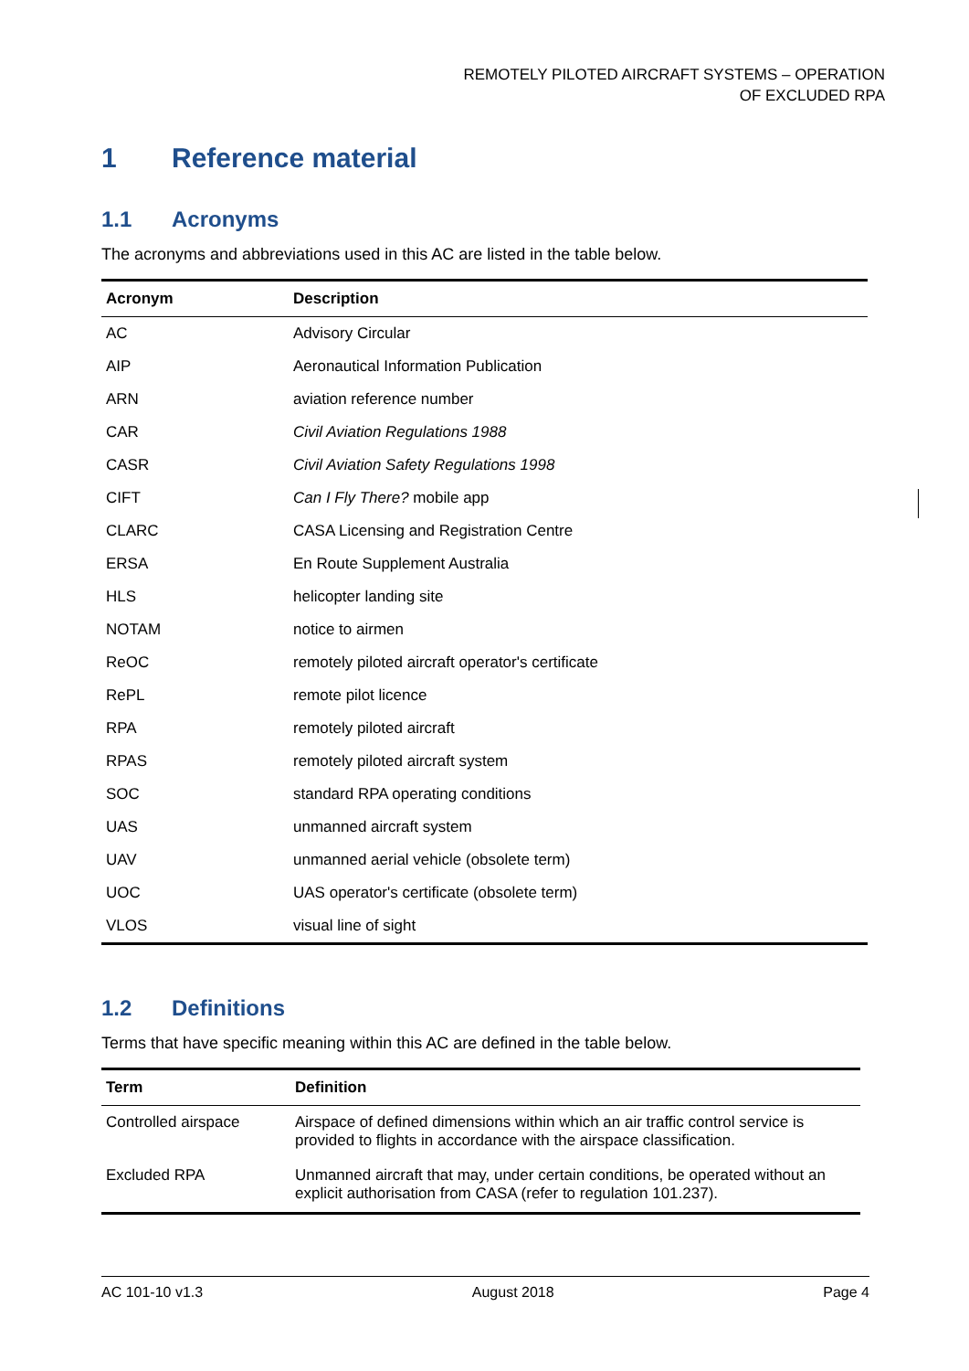REMOTELY PILOTED AIRCRAFT SYSTEMS – OPERATION
OF EXCLUDED RPA
1 Reference material
1.1 Acronyms
The acronyms and abbreviations used in this AC are listed in the table below.
| Acronym | Description |
| --- | --- |
| AC | Advisory Circular |
| AIP | Aeronautical Information Publication |
| ARN | aviation reference number |
| CAR | Civil Aviation Regulations 1988 |
| CASR | Civil Aviation Safety Regulations 1998 |
| CIFT | Can I Fly There? mobile app |
| CLARC | CASA Licensing and Registration Centre |
| ERSA | En Route Supplement Australia |
| HLS | helicopter landing site |
| NOTAM | notice to airmen |
| ReOC | remotely piloted aircraft operator's certificate |
| RePL | remote pilot licence |
| RPA | remotely piloted aircraft |
| RPAS | remotely piloted aircraft system |
| SOC | standard RPA operating conditions |
| UAS | unmanned aircraft system |
| UAV | unmanned aerial vehicle (obsolete term) |
| UOC | UAS operator's certificate (obsolete term) |
| VLOS | visual line of sight |
1.2 Definitions
Terms that have specific meaning within this AC are defined in the table below.
| Term | Definition |
| --- | --- |
| Controlled airspace | Airspace of defined dimensions within which an air traffic control service is provided to flights in accordance with the airspace classification. |
| Excluded RPA | Unmanned aircraft that may, under certain conditions, be operated without an explicit authorisation from CASA (refer to regulation 101.237). |
AC 101-10 v1.3 August 2018 Page 4